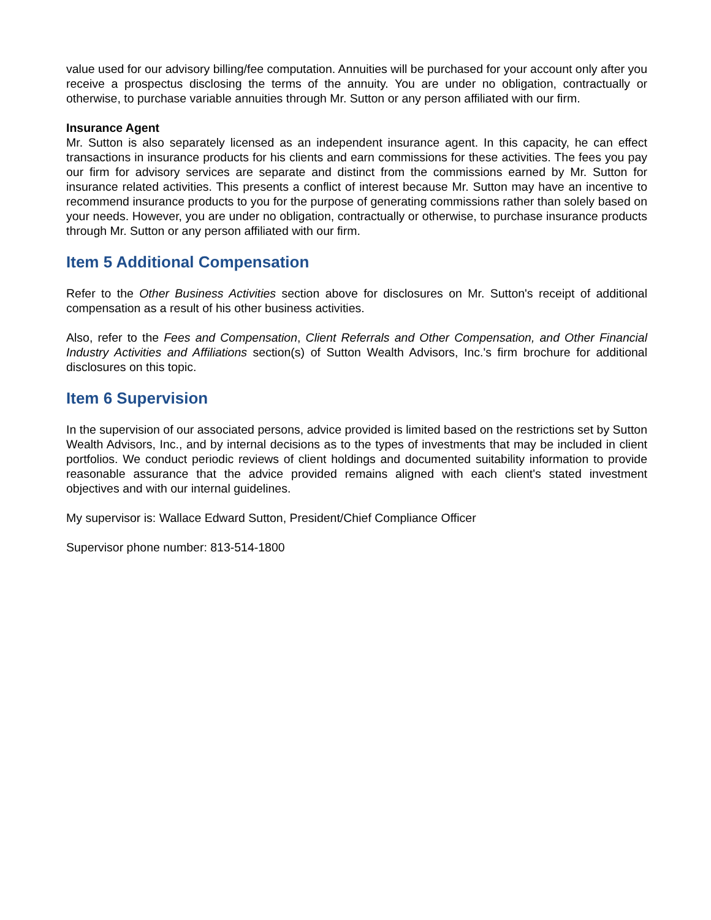value used for our advisory billing/fee computation. Annuities will be purchased for your account only after you receive a prospectus disclosing the terms of the annuity. You are under no obligation, contractually or otherwise, to purchase variable annuities through Mr. Sutton or any person affiliated with our firm.
Insurance Agent
Mr. Sutton is also separately licensed as an independent insurance agent. In this capacity, he can effect transactions in insurance products for his clients and earn commissions for these activities. The fees you pay our firm for advisory services are separate and distinct from the commissions earned by Mr. Sutton for insurance related activities. This presents a conflict of interest because Mr. Sutton may have an incentive to recommend insurance products to you for the purpose of generating commissions rather than solely based on your needs. However, you are under no obligation, contractually or otherwise, to purchase insurance products through Mr. Sutton or any person affiliated with our firm.
Item 5 Additional Compensation
Refer to the Other Business Activities section above for disclosures on Mr. Sutton's receipt of additional compensation as a result of his other business activities.
Also, refer to the Fees and Compensation, Client Referrals and Other Compensation, and Other Financial Industry Activities and Affiliations section(s) of Sutton Wealth Advisors, Inc.'s firm brochure for additional disclosures on this topic.
Item 6 Supervision
In the supervision of our associated persons, advice provided is limited based on the restrictions set by Sutton Wealth Advisors, Inc., and by internal decisions as to the types of investments that may be included in client portfolios. We conduct periodic reviews of client holdings and documented suitability information to provide reasonable assurance that the advice provided remains aligned with each client's stated investment objectives and with our internal guidelines.
My supervisor is: Wallace Edward Sutton, President/Chief Compliance Officer
Supervisor phone number: 813-514-1800